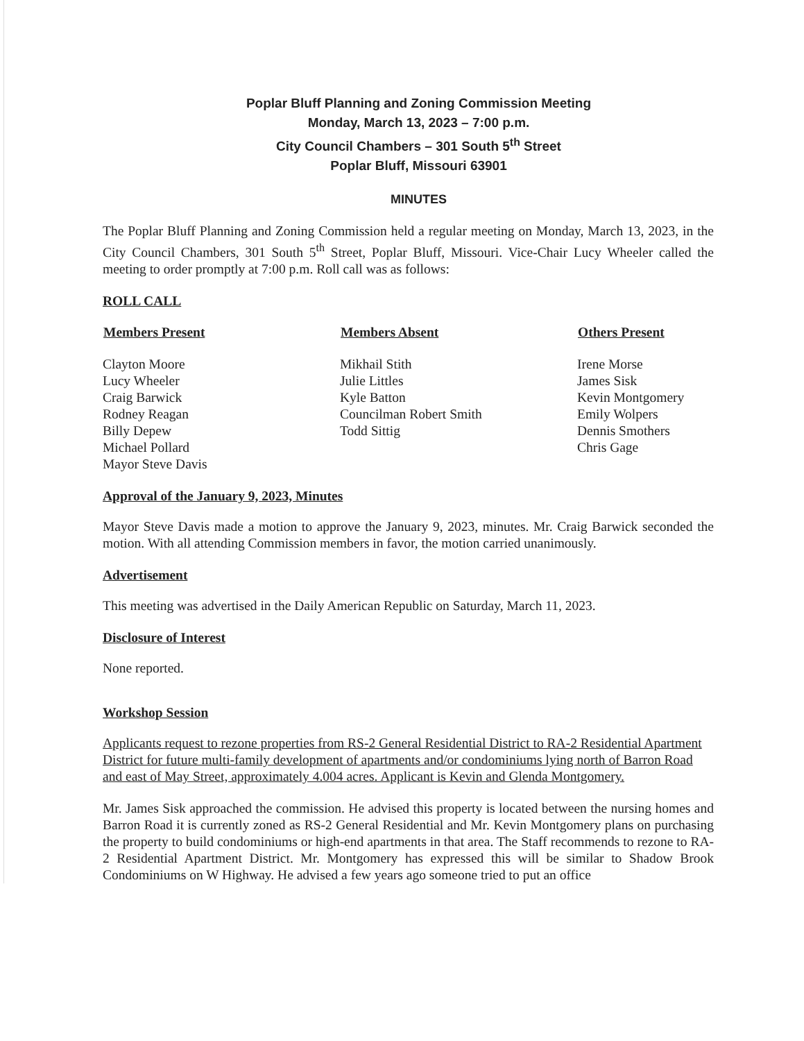Poplar Bluff Planning and Zoning Commission Meeting
Monday, March 13, 2023 – 7:00 p.m.
City Council Chambers – 301 South 5<sup>th</sup> Street
Poplar Bluff, Missouri 63901
MINUTES
The Poplar Bluff Planning and Zoning Commission held a regular meeting on Monday, March 13, 2023, in the City Council Chambers, 301 South 5<sup>th</sup> Street, Poplar Bluff, Missouri. Vice-Chair Lucy Wheeler called the meeting to order promptly at 7:00 p.m. Roll call was as follows:
ROLL CALL
| Members Present | Members Absent | Others Present |
| --- | --- | --- |
| Clayton Moore Lucy Wheeler Craig Barwick Rodney Reagan Billy Depew Michael Pollard Mayor Steve Davis | Mikhail Stith Julie Littles Kyle Batton Councilman Robert Smith Todd Sittig | Irene Morse James Sisk Kevin Montgomery Emily Wolpers Dennis Smothers Chris Gage |
Approval of the January 9, 2023, Minutes
Mayor Steve Davis made a motion to approve the January 9, 2023, minutes. Mr. Craig Barwick seconded the motion. With all attending Commission members in favor, the motion carried unanimously.
Advertisement
This meeting was advertised in the Daily American Republic on Saturday, March 11, 2023.
Disclosure of Interest
None reported.
Workshop Session
Applicants request to rezone properties from RS-2 General Residential District to RA-2 Residential Apartment District for future multi-family development of apartments and/or condominiums lying north of Barron Road and east of May Street, approximately 4.004 acres. Applicant is Kevin and Glenda Montgomery.
Mr. James Sisk approached the commission. He advised this property is located between the nursing homes and Barron Road it is currently zoned as RS-2 General Residential and Mr. Kevin Montgomery plans on purchasing the property to build condominiums or high-end apartments in that area. The Staff recommends to rezone to RA-2 Residential Apartment District. Mr. Montgomery has expressed this will be similar to Shadow Brook Condominiums on W Highway. He advised a few years ago someone tried to put an office